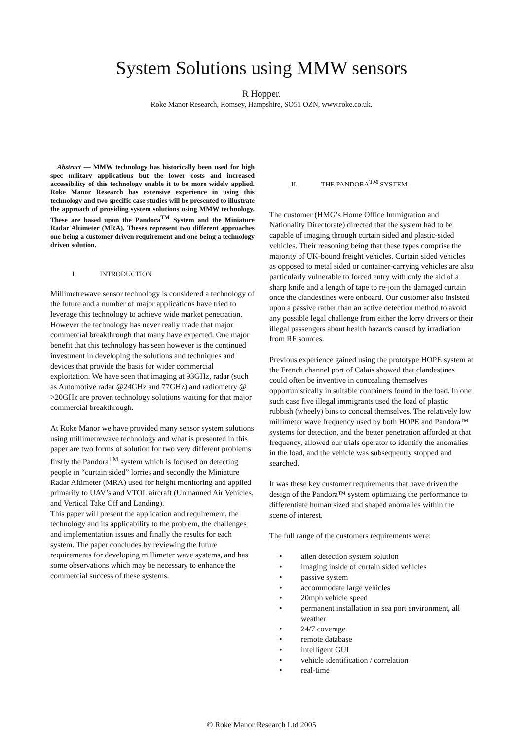System Solutions using MMW sensors
R Hopper.
Roke Manor Research, Romsey, Hampshire, SO51 OZN, www.roke.co.uk.
Abstract — MMW technology has historically been used for high spec military applications but the lower costs and increased accessibility of this technology enable it to be more widely applied. Roke Manor Research has extensive experience in using this technology and two specific case studies will be presented to illustrate the approach of providing system solutions using MMW technology. These are based upon the Pandora<sup>TM</sup> System and the Miniature Radar Altimeter (MRA). Theses represent two different approaches one being a customer driven requirement and one being a technology driven solution.
I. INTRODUCTION
Millimetrewave sensor technology is considered a technology of the future and a number of major applications have tried to leverage this technology to achieve wide market penetration. However the technology has never really made that major commercial breakthrough that many have expected. One major benefit that this technology has seen however is the continued investment in developing the solutions and techniques and devices that provide the basis for wider commercial exploitation. We have seen that imaging at 93GHz, radar (such as Automotive radar @24GHz and 77GHz) and radiometry @ >20GHz are proven technology solutions waiting for that major commercial breakthrough.
At Roke Manor we have provided many sensor system solutions using millimetrewave technology and what is presented in this paper are two forms of solution for two very different problems firstly the Pandora<sup>TM</sup> system which is focused on detecting people in “curtain sided” lorries and secondly the Miniature Radar Altimeter (MRA) used for height monitoring and applied primarily to UAV’s and VTOL aircraft (Unmanned Air Vehicles, and Vertical Take Off and Landing).
This paper will present the application and requirement, the technology and its applicability to the problem, the challenges and implementation issues and finally the results for each system. The paper concludes by reviewing the future requirements for developing millimeter wave systems, and has some observations which may be necessary to enhance the commercial success of these systems.
II. THE PANDORA<sup>TM</sup> SYSTEM
The customer (HMG’s Home Office Immigration and Nationality Directorate) directed that the system had to be capable of imaging through curtain sided and plastic-sided vehicles. Their reasoning being that these types comprise the majority of UK-bound freight vehicles. Curtain sided vehicles as opposed to metal sided or container-carrying vehicles are also particularly vulnerable to forced entry with only the aid of a sharp knife and a length of tape to re-join the damaged curtain once the clandestines were onboard. Our customer also insisted upon a passive rather than an active detection method to avoid any possible legal challenge from either the lorry drivers or their illegal passengers about health hazards caused by irradiation from RF sources.
Previous experience gained using the prototype HOPE system at the French channel port of Calais showed that clandestines could often be inventive in concealing themselves opportunistically in suitable containers found in the load. In one such case five illegal immigrants used the load of plastic rubbish (wheely) bins to conceal themselves. The relatively low millimeter wave frequency used by both HOPE and Pandora™ systems for detection, and the better penetration afforded at that frequency, allowed our trials operator to identify the anomalies in the load, and the vehicle was subsequently stopped and searched.
It was these key customer requirements that have driven the design of the Pandora™ system optimizing the performance to differentiate human sized and shaped anomalies within the scene of interest.
The full range of the customers requirements were:
• alien detection system solution
• imaging inside of curtain sided vehicles
• passive system
• accommodate large vehicles
• 20mph vehicle speed
• permanent installation in sea port environment, all weather
• 24/7 coverage
• remote database
• intelligent GUI
• vehicle identification / correlation
• real-time
© Roke Manor Research Ltd 2005